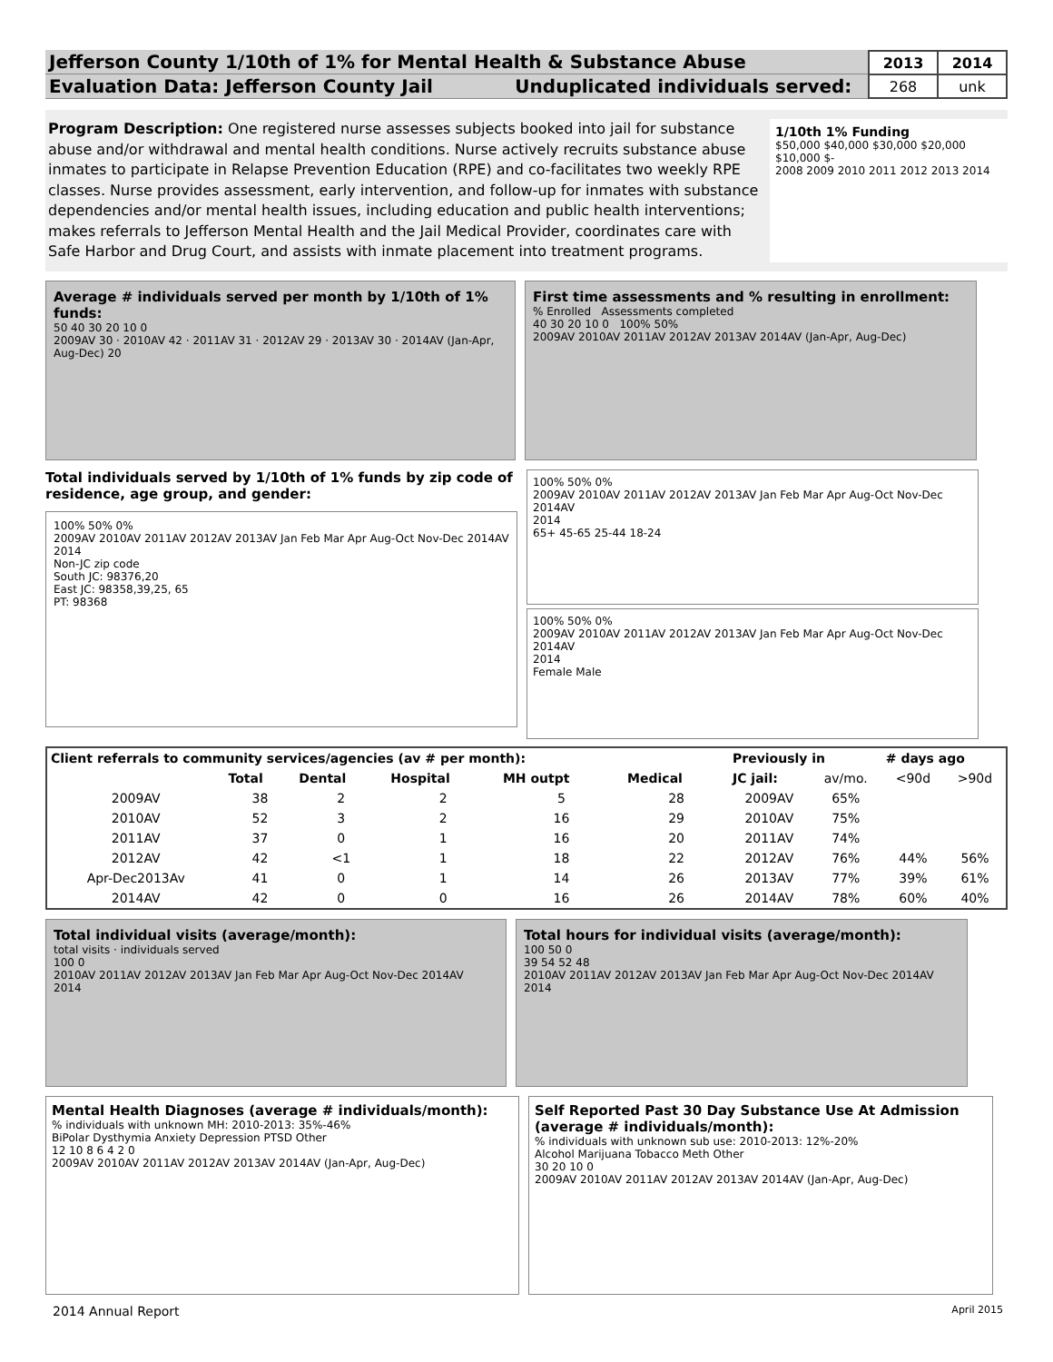Jefferson County 1/10th of 1% for Mental Health & Substance Abuse
Evaluation Data: Jefferson County Jail Unduplicated individuals served:
| 2013 | 2014 |
| 268 | unk |
Program Description: One registered nurse assesses subjects booked into jail for substance abuse and/or withdrawal and mental health conditions. Nurse actively recruits substance abuse inmates to participate in Relapse Prevention Education (RPE) and co-facilitates two weekly RPE classes. Nurse provides assessment, early intervention, and follow-up for inmates with substance dependencies and/or mental health issues, including education and public health interventions; makes referrals to Jefferson Mental Health and the Jail Medical Provider, coordinates care with Safe Harbor and Drug Court, and assists with inmate placement into treatment programs.
1/10th 1% Funding
$50,000 $40,000 $30,000 $20,000 $10,000 $-
2008 2009 2010 2011 2012 2013 2014
Average # individuals served per month by 1/10th of 1% funds:
50 40 30 20 10 0
2009AV 30 · 2010AV 42 · 2011AV 31 · 2012AV 29 · 2013AV 30 · 2014AV (Jan-Apr, Aug-Dec) 20
First time assessments and % resulting in enrollment:
% Enrolled Assessments completed
40 30 20 10 0 100% 50%
2009AV 2010AV 2011AV 2012AV 2013AV 2014AV (Jan-Apr, Aug-Dec)
Total individuals served by 1/10th of 1% funds by zip code of residence, age group, and gender:
100% 50% 0%
2009AV 2010AV 2011AV 2012AV 2013AV Jan Feb Mar Apr Aug-Oct Nov-Dec 2014AV
2014
Non-JC zip code
South JC: 98376,20
East JC: 98358,39,25, 65
PT: 98368
100% 50% 0%
2009AV 2010AV 2011AV 2012AV 2013AV Jan Feb Mar Apr Aug-Oct Nov-Dec 2014AV
2014
65+ 45-65 25-44 18-24
100% 50% 0%
2009AV 2010AV 2011AV 2012AV 2013AV Jan Feb Mar Apr Aug-Oct Nov-Dec 2014AV
2014
Female Male
| Client referrals to community services/agencies (av # per month): | | | | | |
| --- | --- | --- | --- | --- | --- |
| | Total | Dental | Hospital | MH outpt | Medical |
| 2009AV | 38 | 2 | 2 | 5 | 28 |
| 2010AV | 52 | 3 | 2 | 16 | 29 |
| 2011AV | 37 | 0 | 1 | 16 | 20 |
| 2012AV | 42 | <1 | 1 | 18 | 22 |
| Apr-Dec2013Av | 41 | 0 | 1 | 14 | 26 |
| 2014AV | 42 | 0 | 0 | 16 | 26 |
| Previously in | | # days ago | |
| --- | --- | --- | --- |
| JC jail: | av/mo. | <90d | >90d |
| 2009AV | 65% | | |
| 2010AV | 75% | | |
| 2011AV | 74% | | |
| 2012AV | 76% | 44% | 56% |
| 2013AV | 77% | 39% | 61% |
| 2014AV | 78% | 60% | 40% |
Total individual visits (average/month):
total visits · individuals served
100 0
2010AV 2011AV 2012AV 2013AV Jan Feb Mar Apr Aug-Oct Nov-Dec 2014AV
2014
Total hours for individual visits (average/month):
100 50 0
39 54 52 48
2010AV 2011AV 2012AV 2013AV Jan Feb Mar Apr Aug-Oct Nov-Dec 2014AV
2014
Mental Health Diagnoses (average # individuals/month):
% individuals with unknown MH: 2010-2013: 35%-46%
BiPolar Dysthymia Anxiety Depression PTSD Other
12 10 8 6 4 2 0
2009AV 2010AV 2011AV 2012AV 2013AV 2014AV (Jan-Apr, Aug-Dec)
Self Reported Past 30 Day Substance Use At Admission (average # individuals/month):
% individuals with unknown sub use: 2010-2013: 12%-20%
Alcohol Marijuana Tobacco Meth Other
30 20 10 0
2009AV 2010AV 2011AV 2012AV 2013AV 2014AV (Jan-Apr, Aug-Dec)
2014 Annual Report April 2015